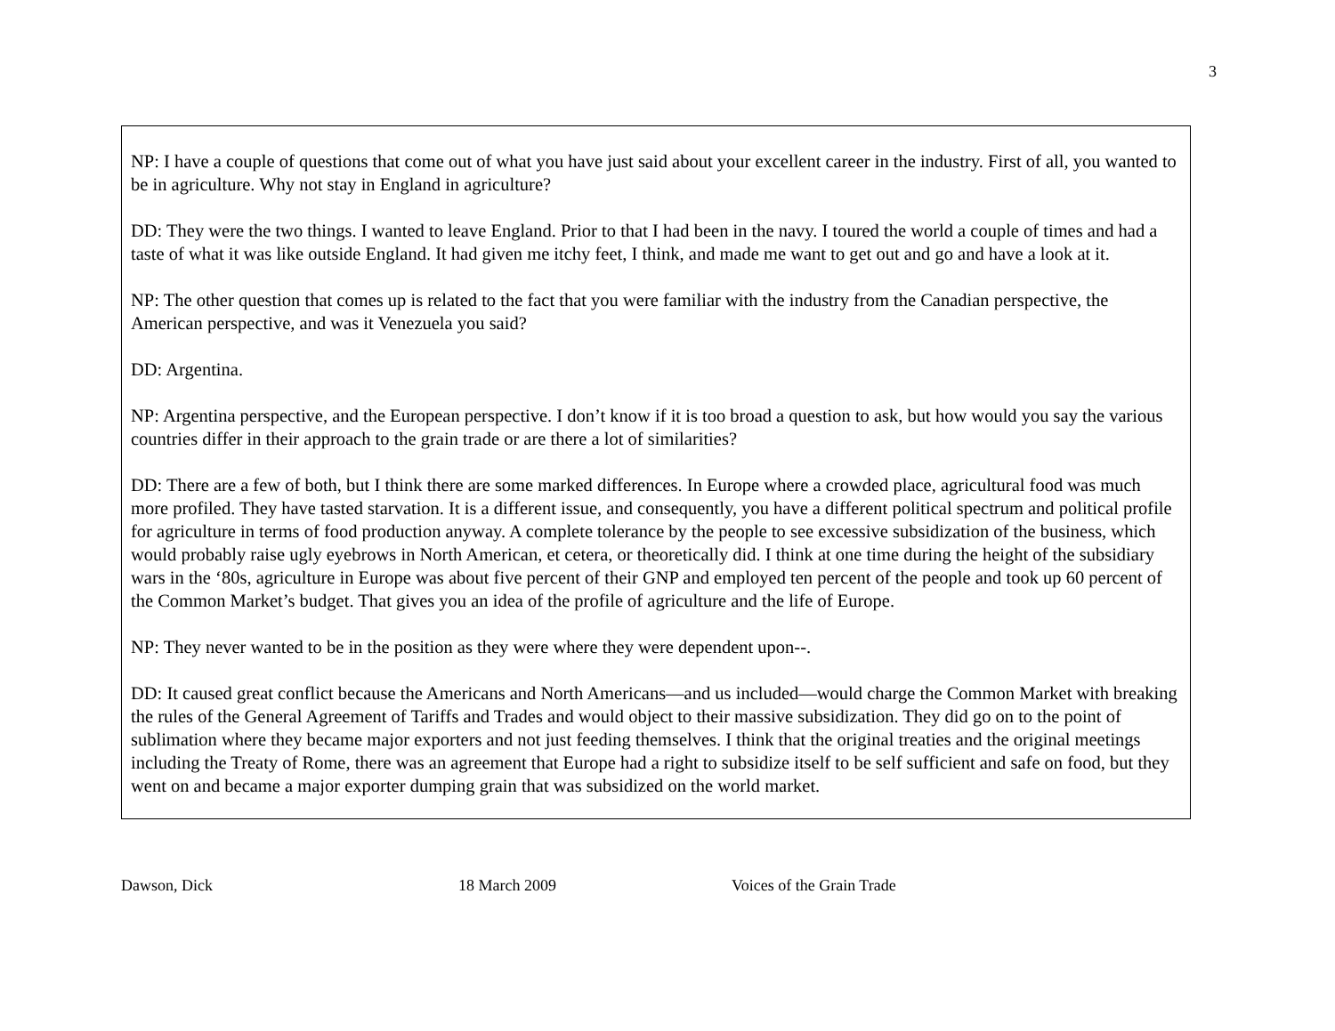3
NP: I have a couple of questions that come out of what you have just said about your excellent career in the industry. First of all, you wanted to be in agriculture. Why not stay in England in agriculture?
DD: They were the two things. I wanted to leave England. Prior to that I had been in the navy. I toured the world a couple of times and had a taste of what it was like outside England. It had given me itchy feet, I think, and made me want to get out and go and have a look at it.
NP: The other question that comes up is related to the fact that you were familiar with the industry from the Canadian perspective, the American perspective, and was it Venezuela you said?
DD: Argentina.
NP: Argentina perspective, and the European perspective. I don’t know if it is too broad a question to ask, but how would you say the various countries differ in their approach to the grain trade or are there a lot of similarities?
DD: There are a few of both, but I think there are some marked differences. In Europe where a crowded place, agricultural food was much more profiled. They have tasted starvation. It is a different issue, and consequently, you have a different political spectrum and political profile for agriculture in terms of food production anyway. A complete tolerance by the people to see excessive subsidization of the business, which would probably raise ugly eyebrows in North American, et cetera, or theoretically did. I think at one time during the height of the subsidiary wars in the ‘80s, agriculture in Europe was about five percent of their GNP and employed ten percent of the people and took up 60 percent of the Common Market’s budget. That gives you an idea of the profile of agriculture and the life of Europe.
NP: They never wanted to be in the position as they were where they were dependent upon--.
DD: It caused great conflict because the Americans and North Americans—and us included—would charge the Common Market with breaking the rules of the General Agreement of Tariffs and Trades and would object to their massive subsidization. They did go on to the point of sublimation where they became major exporters and not just feeding themselves. I think that the original treaties and the original meetings including the Treaty of Rome, there was an agreement that Europe had a right to subsidize itself to be self sufficient and safe on food, but they went on and became a major exporter dumping grain that was subsidized on the world market.
Dawson, Dick 18 March 2009 Voices of the Grain Trade